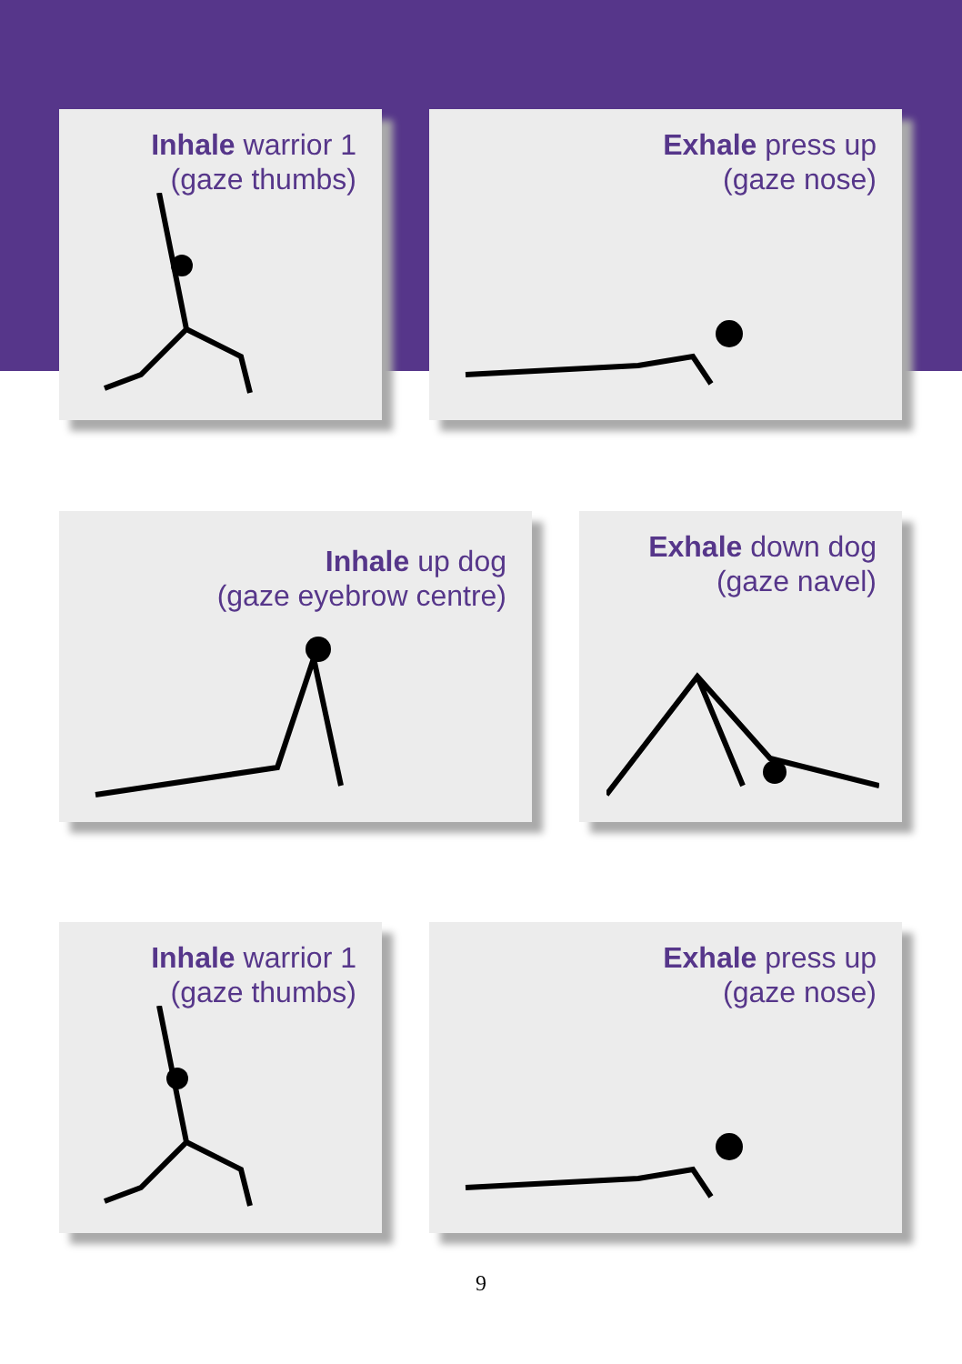Inhale warrior 1
(gaze thumbs)
Exhale press up
(gaze nose)
Inhale up dog
(gaze eyebrow centre)
Exhale down dog
(gaze navel)
Inhale warrior 1
(gaze thumbs)
Exhale press up
(gaze nose)
9